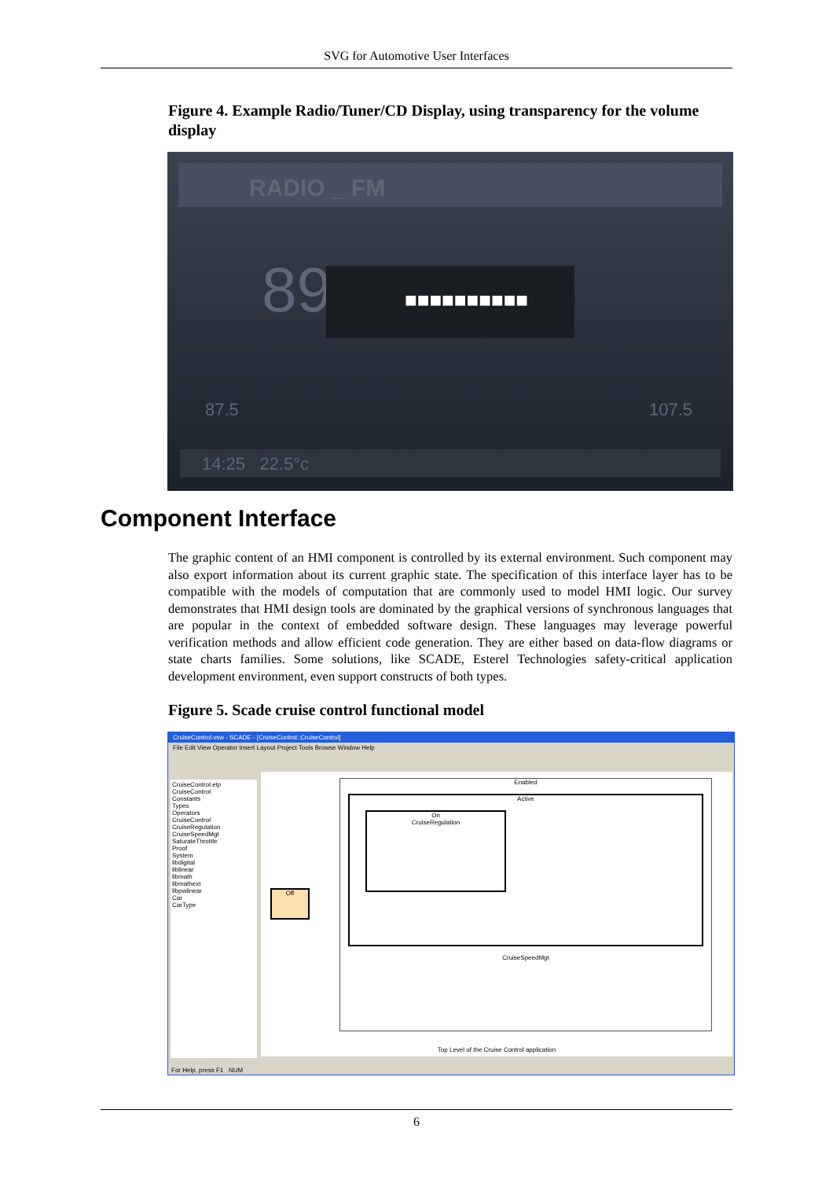SVG for Automotive User Interfaces
Figure 4. Example Radio/Tuner/CD Display, using transparency for the volume display
RADIO _ FM
89 ■■■■■■■■■■
87.5 107.5
14:25 22.5°c
Component Interface
The graphic content of an HMI component is controlled by its external environment. Such component may also export information about its current graphic state. The specification of this interface layer has to be compatible with the models of computation that are commonly used to model HMI logic. Our survey demonstrates that HMI design tools are dominated by the graphical versions of synchronous languages that are popular in the context of embedded software design. These languages may leverage powerful verification methods and allow efficient code generation. They are either based on data-flow diagrams or state charts families. Some solutions, like SCADE, Esterel Technologies safety-critical application development environment, even support constructs of both types.
Figure 5. Scade cruise control functional model
CruiseControl.vsw - SCADE - [CruiseControl::CruiseControl]
File Edit View Operator Insert Layout Project Tools Browse Window Help
CruiseControl.etp
CruiseControl
Constants
Types
Operators
CruiseControl
CruiseRegulation
CruiseSpeedMgt
SaturateThrottle
Proof
System
libdigital
liblinear
libmath
libmathext
libpwlinear
Car
CarType
Enabled
Active
On
CruiseRegulation
CruiseSpeedMgt
Off
Top Level of the Cruise Control application
For Help, press F1 NUM
6